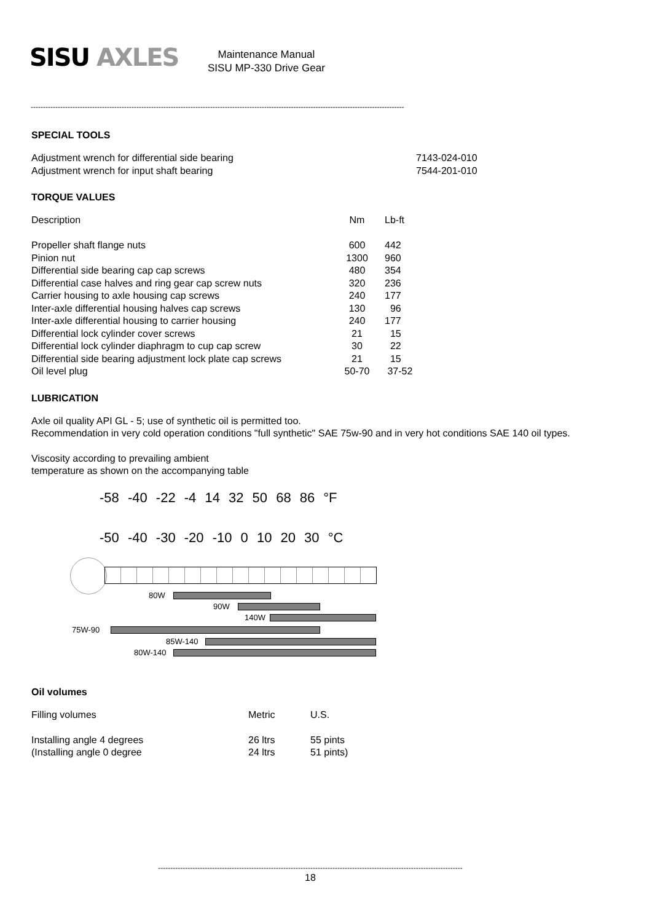SISU AXLES
Maintenance Manual
SISU MP-330 Drive Gear
--------------------------------------------------------------------------------------------------------------------------------------------------------
SPECIAL TOOLS
| Adjustment wrench for differential side bearing | 7143-024-010 |
| Adjustment wrench for input shaft bearing | 7544-201-010 |
TORQUE VALUES
| Description | Nm | Lb-ft |
| Propeller shaft flange nuts | 600 | 442 |
| Pinion nut | 1300 | 960 |
| Differential side bearing cap cap screws | 480 | 354 |
| Differential case halves and ring gear cap screw nuts | 320 | 236 |
| Carrier housing to axle housing cap screws | 240 | 177 |
| Inter-axle differential housing halves cap screws | 130 | 96 |
| Inter-axle differential housing to carrier housing | 240 | 177 |
| Differential lock cylinder cover screws | 21 | 15 |
| Differential lock cylinder diaphragm to cup cap screw | 30 | 22 |
| Differential side bearing adjustment lock plate cap screws | 21 | 15 |
| Oil level plug | 50-70 | 37-52 |
LUBRICATION
Axle oil quality API GL - 5; use of synthetic oil is permitted too.
Recommendation in very cold operation conditions "full synthetic" SAE 75w-90 and in very hot conditions SAE 140 oil types.
Viscosity according to prevailing ambient
temperature as shown on the accompanying table
-58 -40 -22 -4 14 32 50 68 86 °F
-50 -40 -30 -20 -10 0 10 20 30 °C
80W
90W
140W
75W-90
85W-140
80W-140
Oil volumes
| Filling volumes | Metric | U.S. |
| Installing angle 4 degrees | 26 ltrs | 55 pints |
| (Installing angle 0 degree | 24 ltrs | 51 pints) |
----------------------------------------------------------------------------------------------------------------------------
18